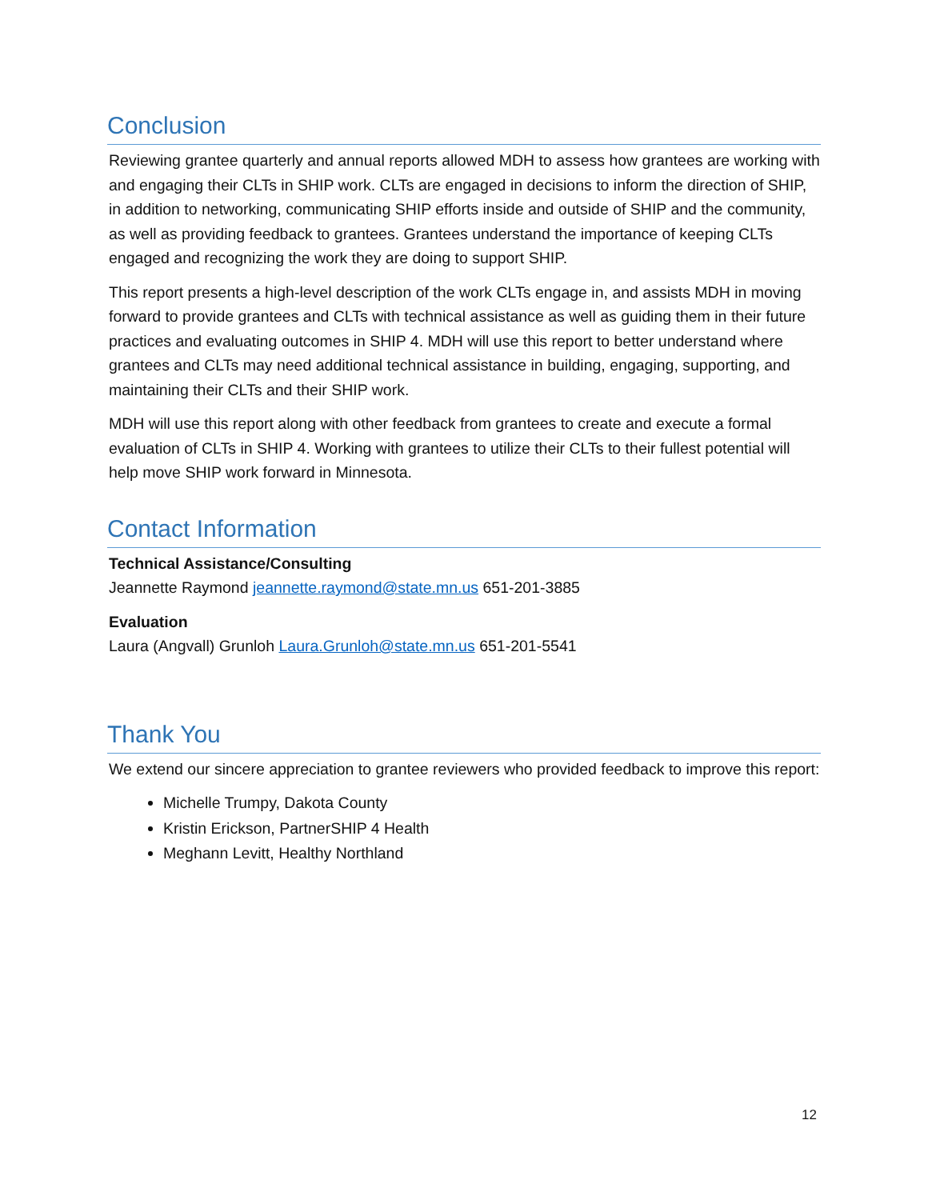Conclusion
Reviewing grantee quarterly and annual reports allowed MDH to assess how grantees are working with and engaging their CLTs in SHIP work. CLTs are engaged in decisions to inform the direction of SHIP, in addition to networking, communicating SHIP efforts inside and outside of SHIP and the community, as well as providing feedback to grantees. Grantees understand the importance of keeping CLTs engaged and recognizing the work they are doing to support SHIP.
This report presents a high-level description of the work CLTs engage in, and assists MDH in moving forward to provide grantees and CLTs with technical assistance as well as guiding them in their future practices and evaluating outcomes in SHIP 4. MDH will use this report to better understand where grantees and CLTs may need additional technical assistance in building, engaging, supporting, and maintaining their CLTs and their SHIP work.
MDH will use this report along with other feedback from grantees to create and execute a formal evaluation of CLTs in SHIP 4. Working with grantees to utilize their CLTs to their fullest potential will help move SHIP work forward in Minnesota.
Contact Information
Technical Assistance/Consulting
Jeannette Raymond jeannette.raymond@state.mn.us 651-201-3885
Evaluation
Laura (Angvall) Grunloh Laura.Grunloh@state.mn.us 651-201-5541
Thank You
We extend our sincere appreciation to grantee reviewers who provided feedback to improve this report:
Michelle Trumpy, Dakota County
Kristin Erickson, PartnerSHIP 4 Health
Meghann Levitt, Healthy Northland
12